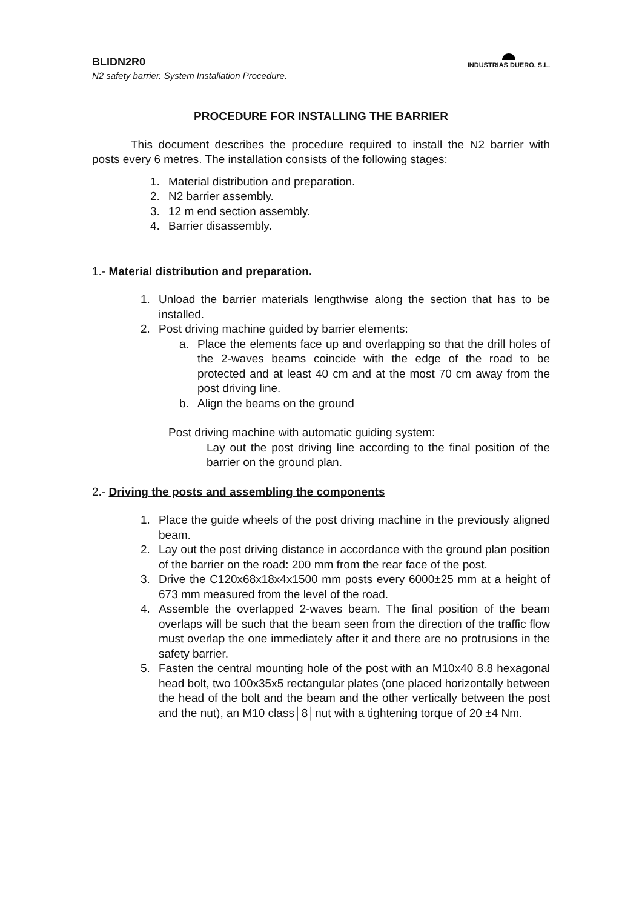BLIDN2R0
INDUSTRIAS DUERO, S.L.
N2 safety barrier. System Installation Procedure.
PROCEDURE FOR INSTALLING THE BARRIER
This document describes the procedure required to install the N2 barrier with posts every 6 metres. The installation consists of the following stages:
1. Material distribution and preparation.
2. N2 barrier assembly.
3. 12 m end section assembly.
4. Barrier disassembly.
1.- Material distribution and preparation.
1. Unload the barrier materials lengthwise along the section that has to be installed.
2. Post driving machine guided by barrier elements:
a. Place the elements face up and overlapping so that the drill holes of the 2-waves beams coincide with the edge of the road to be protected and at least 40 cm and at the most 70 cm away from the post driving line.
b. Align the beams on the ground
Post driving machine with automatic guiding system:
Lay out the post driving line according to the final position of the barrier on the ground plan.
2.- Driving the posts and assembling the components
1. Place the guide wheels of the post driving machine in the previously aligned beam.
2. Lay out the post driving distance in accordance with the ground plan position of the barrier on the road: 200 mm from the rear face of the post.
3. Drive the C120x68x18x4x1500 mm posts every 6000±25 mm at a height of 673 mm measured from the level of the road.
4. Assemble the overlapped 2-waves beam. The final position of the beam overlaps will be such that the beam seen from the direction of the traffic flow must overlap the one immediately after it and there are no protrusions in the safety barrier.
5. Fasten the central mounting hole of the post with an M10x40 8.8 hexagonal head bolt, two 100x35x5 rectangular plates (one placed horizontally between the head of the bolt and the beam and the other vertically between the post and the nut), an M10 class│8│nut with a tightening torque of 20 ±4 Nm.